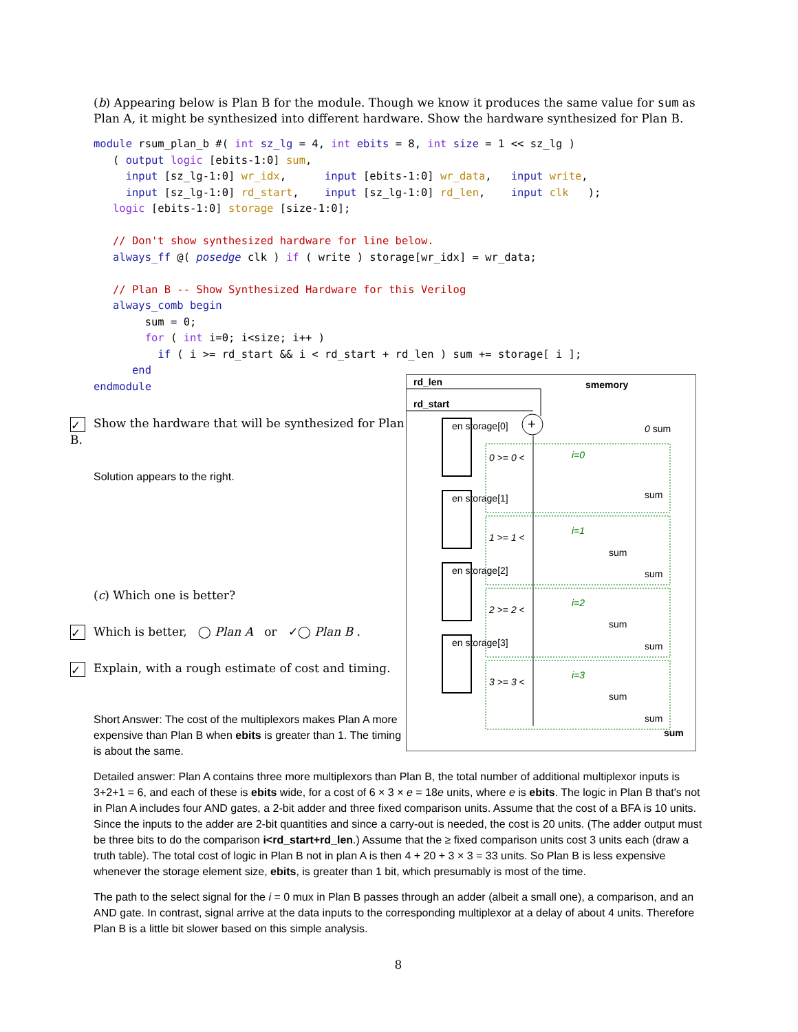(b) Appearing below is Plan B for the module. Though we know it produces the same value for sum as Plan A, it might be synthesized into different hardware. Show the hardware synthesized for Plan B.
module rsum_plan_b #( int sz_lg = 4, int ebits = 8, int size = 1 << sz_lg )
   ( output logic [ebits-1:0] sum,
     input [sz_lg-1:0] wr_idx,      input [ebits-1:0] wr_data,   input write,
     input [sz_lg-1:0] rd_start,    input [sz_lg-1:0] rd_len,    input clk   );
   logic [ebits-1:0] storage [size-1:0];

   // Don't show synthesized hardware for line below.
   always_ff @( posedge clk ) if ( write ) storage[wr_idx] = wr_data;

   // Plan B -- Show Synthesized Hardware for this Verilog
   always_comb begin
        sum = 0;
        for ( int i=0; i<size; i++ )
          if ( i >= rd_start && i < rd_start + rd_len ) sum += storage[ i ];
      end
endmodule
✓ Show the hardware that will be synthesized for Plan B.
Solution appears to the right.
(c) Which one is better?
✓ Which is better, ◯ Plan A or ✓◯ Plan B .
✓ Explain, with a rough estimate of cost and timing.
Short Answer: The cost of the multiplexors makes Plan A more expensive than Plan B when ebits is greater than 1. The timing is about the same.
Detailed answer: Plan A contains three more multiplexors than Plan B, the total number of additional multiplexor inputs is 3+2+1 = 6, and each of these is ebits wide, for a cost of 6 × 3 × e = 18e units, where e is ebits. The logic in Plan B that's not in Plan A includes four AND gates, a 2-bit adder and three fixed comparison units. Assume that the cost of a BFA is 10 units. Since the inputs to the adder are 2-bit quantities and since a carry-out is needed, the cost is 20 units. (The adder output must be three bits to do the comparison i<rd_start+rd_len.) Assume that the ≥ fixed comparison units cost 3 units each (draw a truth table). The total cost of logic in Plan B not in plan A is then 4 + 20 + 3 × 3 = 33 units. So Plan B is less expensive whenever the storage element size, ebits, is greater than 1 bit, which presumably is most of the time.
The path to the select signal for the i = 0 mux in Plan B passes through an adder (albeit a small one), a comparison, and an AND gate. In contrast, signal arrive at the data inputs to the corresponding multiplexor at a delay of about 4 units. Therefore Plan B is a little bit slower based on this simple analysis.
8
+
rd_len smemory
rd_start
en storage[0]
en storage[1]
en storage[2]
en storage[3]
i=0
i=1
i=2
i=3
0 >= 0 <
1 >= 1 <
2 >= 2 <
3 >= 3 <
0 sum
sum
sum
sum
sum
sum
sum
sum
sum